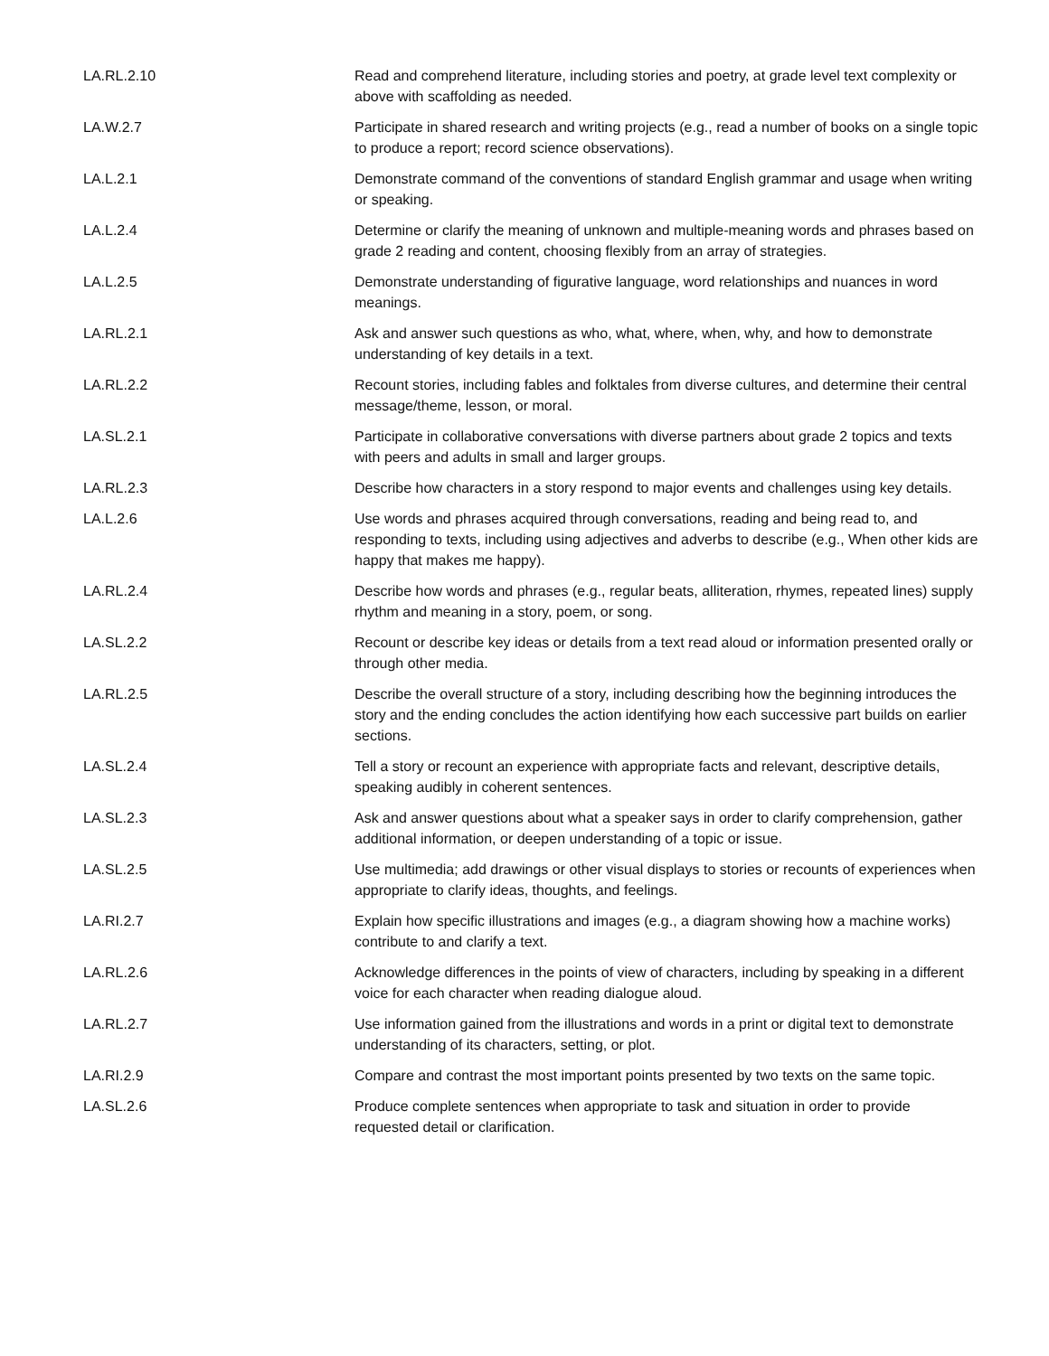| LA.RL.2.10 | Read and comprehend literature, including stories and poetry, at grade level text complexity or above with scaffolding as needed. |
| LA.W.2.7 | Participate in shared research and writing projects (e.g., read a number of books on a single topic to produce a report; record science observations). |
| LA.L.2.1 | Demonstrate command of the conventions of standard English grammar and usage when writing or speaking. |
| LA.L.2.4 | Determine or clarify the meaning of unknown and multiple-meaning words and phrases based on grade 2 reading and content, choosing flexibly from an array of strategies. |
| LA.L.2.5 | Demonstrate understanding of figurative language, word relationships and nuances in word meanings. |
| LA.RL.2.1 | Ask and answer such questions as who, what, where, when, why, and how to demonstrate understanding of key details in a text. |
| LA.RL.2.2 | Recount stories, including fables and folktales from diverse cultures, and determine their central message/theme, lesson, or moral. |
| LA.SL.2.1 | Participate in collaborative conversations with diverse partners about grade 2 topics and texts with peers and adults in small and larger groups. |
| LA.RL.2.3 | Describe how characters in a story respond to major events and challenges using key details. |
| LA.L.2.6 | Use words and phrases acquired through conversations, reading and being read to, and responding to texts, including using adjectives and adverbs to describe (e.g., When other kids are happy that makes me happy). |
| LA.RL.2.4 | Describe how words and phrases (e.g., regular beats, alliteration, rhymes, repeated lines) supply rhythm and meaning in a story, poem, or song. |
| LA.SL.2.2 | Recount or describe key ideas or details from a text read aloud or information presented orally or through other media. |
| LA.RL.2.5 | Describe the overall structure of a story, including describing how the beginning introduces the story and the ending concludes the action identifying how each successive part builds on earlier sections. |
| LA.SL.2.4 | Tell a story or recount an experience with appropriate facts and relevant, descriptive details, speaking audibly in coherent sentences. |
| LA.SL.2.3 | Ask and answer questions about what a speaker says in order to clarify comprehension, gather additional information, or deepen understanding of a topic or issue. |
| LA.SL.2.5 | Use multimedia; add drawings or other visual displays to stories or recounts of experiences when appropriate to clarify ideas, thoughts, and feelings. |
| LA.RI.2.7 | Explain how specific illustrations and images (e.g., a diagram showing how a machine works) contribute to and clarify a text. |
| LA.RL.2.6 | Acknowledge differences in the points of view of characters, including by speaking in a different voice for each character when reading dialogue aloud. |
| LA.RL.2.7 | Use information gained from the illustrations and words in a print or digital text to demonstrate understanding of its characters, setting, or plot. |
| LA.RI.2.9 | Compare and contrast the most important points presented by two texts on the same topic. |
| LA.SL.2.6 | Produce complete sentences when appropriate to task and situation in order to provide requested detail or clarification. |